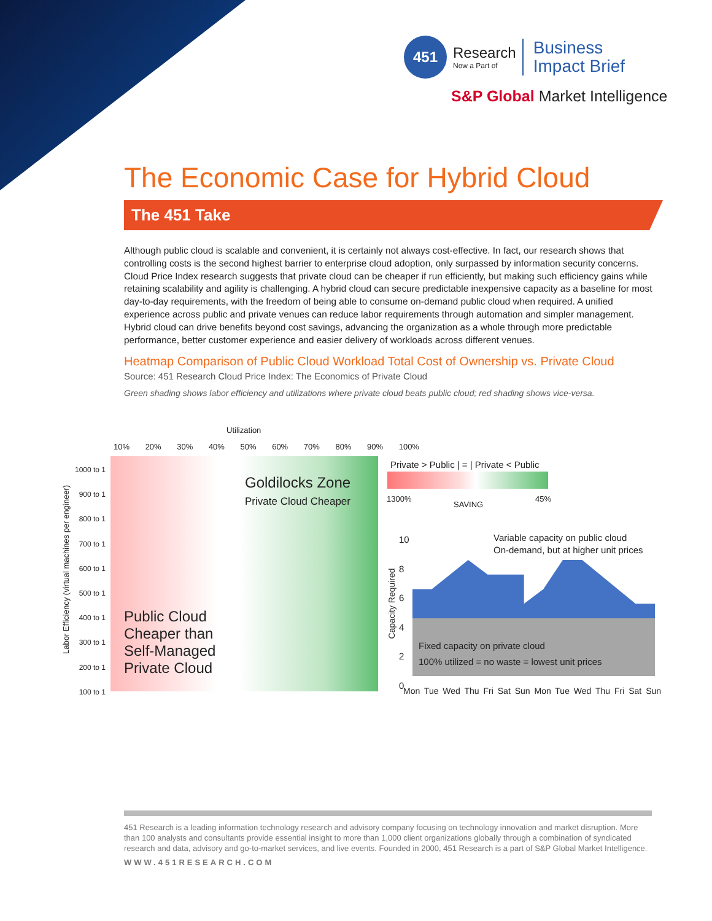451
Research
Now a Part of
Business
Impact Brief
S&P Global Market Intelligence
The Economic Case for Hybrid Cloud
The 451 Take
Although public cloud is scalable and convenient, it is certainly not always cost-effective. In fact, our research shows that controlling costs is the second highest barrier to enterprise cloud adoption, only surpassed by information security concerns. Cloud Price Index research suggests that private cloud can be cheaper if run efficiently, but making such efficiency gains while retaining scalability and agility is challenging. A hybrid cloud can secure predictable inexpensive capacity as a baseline for most day-to-day requirements, with the freedom of being able to consume on-demand public cloud when required. A unified experience across public and private venues can reduce labor requirements through automation and simpler management. Hybrid cloud can drive benefits beyond cost savings, advancing the organization as a whole through more predictable performance, better customer experience and easier delivery of workloads across different venues.
Heatmap Comparison of Public Cloud Workload Total Cost of Ownership vs. Private Cloud
Source: 451 Research Cloud Price Index: The Economics of Private Cloud
Green shading shows labor efficiency and utilizations where private cloud beats public cloud; red shading shows vice-versa.
Utilization
10% 20% 30% 40% 50% 60% 70% 80% 90% 100%
1000 to 1
900 to 1
800 to 1
700 to 1
600 to 1
500 to 1
400 to 1
300 to 1
200 to 1
100 to 1
Labor Efficiency (virtual machines per engineer)
Goldilocks Zone
Private Cloud Cheaper
Public Cloud
Cheaper than
Self-Managed
Private Cloud
Private > Public | = | Private < Public
1300%
SAVING
45%
10
8
6
4
2
0
Capacity Required
Variable capacity on public cloud
On-demand, but at higher unit prices
Fixed capacity on private cloud
100% utilized = no waste = lowest unit prices
Mon Tue Wed Thu Fri Sat Sun Mon Tue Wed Thu Fri Sat Sun
451 Research is a leading information technology research and advisory company focusing on technology innovation and market disruption. More than 100 analysts and consultants provide essential insight to more than 1,000 client organizations globally through a combination of syndicated research and data, advisory and go-to-market services, and live events. Founded in 2000, 451 Research is a part of S&P Global Market Intelligence.
WWW.451RESEARCH.COM